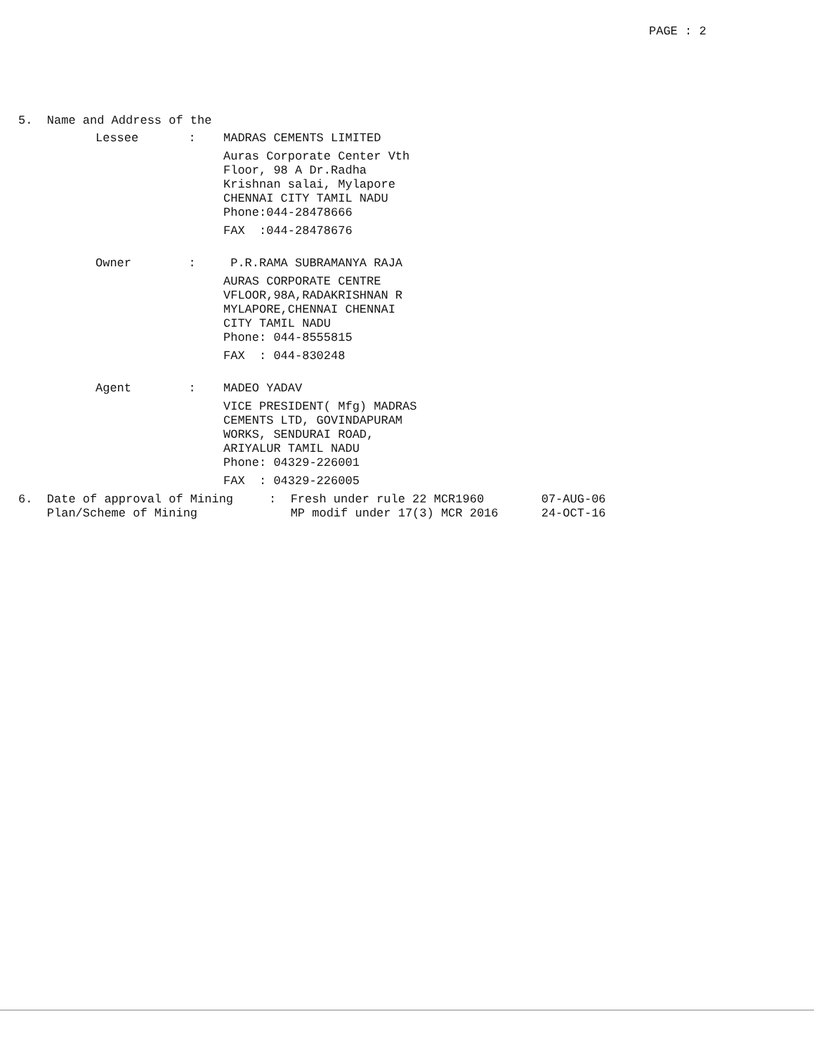PAGE : 2
5. Name and Address of the
Lessee : MADRAS CEMENTS LIMITED
Auras Corporate Center Vth Floor, 98 A Dr.Radha Krishnan salai, Mylapore CHENNAI CITY TAMIL NADU Phone:044-28478666
FAX :044-28478676
Owner : P.R.RAMA SUBRAMANYA RAJA
AURAS CORPORATE CENTRE VFLOOR,98A,RADAKRISHNAN R MYLAPORE,CHENNAI CHENNAI CITY TAMIL NADU Phone: 044-8555815
FAX : 044-830248
Agent : MADEO YADAV
VICE PRESIDENT( Mfg) MADRAS CEMENTS LTD, GOVINDAPURAM WORKS, SENDURAI ROAD, ARIYALUR TAMIL NADU Phone: 04329-226001
FAX : 04329-226005
6. Date of approval of Mining : Fresh under rule 22 MCR1960 07-AUG-06 Plan/Scheme of Mining MP modif under 17(3) MCR 2016 24-OCT-16